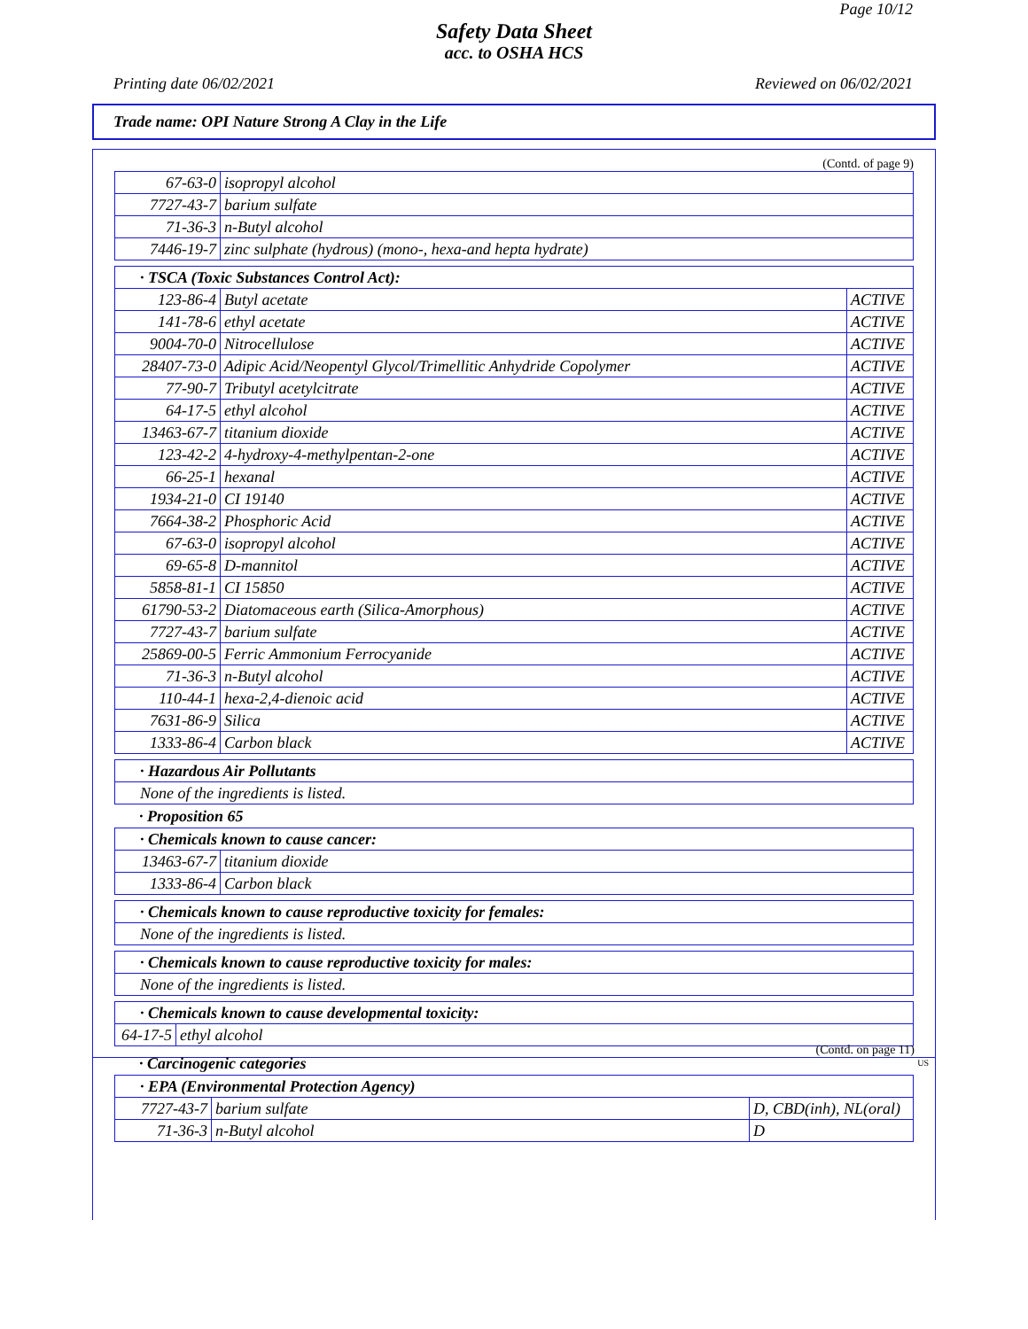Page 10/12
Safety Data Sheet
acc. to OSHA HCS
Printing date 06/02/2021 Reviewed on 06/02/2021
Trade name: OPI Nature Strong A Clay in the Life
(Contd. of page 9)
| 67-63-0 | isopropyl alcohol |
| 7727-43-7 | barium sulfate |
| 71-36-3 | n-Butyl alcohol |
| 7446-19-7 | zinc sulphate (hydrous) (mono-, hexa-and hepta hydrate) |
| · TSCA (Toxic Substances Control Act): | | |
| 123-86-4 | Butyl acetate | ACTIVE |
| 141-78-6 | ethyl acetate | ACTIVE |
| 9004-70-0 | Nitrocellulose | ACTIVE |
| 28407-73-0 | Adipic Acid/Neopentyl Glycol/Trimellitic Anhydride Copolymer | ACTIVE |
| 77-90-7 | Tributyl acetylcitrate | ACTIVE |
| 64-17-5 | ethyl alcohol | ACTIVE |
| 13463-67-7 | titanium dioxide | ACTIVE |
| 123-42-2 | 4-hydroxy-4-methylpentan-2-one | ACTIVE |
| 66-25-1 | hexanal | ACTIVE |
| 1934-21-0 | CI 19140 | ACTIVE |
| 7664-38-2 | Phosphoric Acid | ACTIVE |
| 67-63-0 | isopropyl alcohol | ACTIVE |
| 69-65-8 | D-mannitol | ACTIVE |
| 5858-81-1 | CI 15850 | ACTIVE |
| 61790-53-2 | Diatomaceous earth (Silica-Amorphous) | ACTIVE |
| 7727-43-7 | barium sulfate | ACTIVE |
| 25869-00-5 | Ferric Ammonium Ferrocyanide | ACTIVE |
| 71-36-3 | n-Butyl alcohol | ACTIVE |
| 110-44-1 | hexa-2,4-dienoic acid | ACTIVE |
| 7631-86-9 | Silica | ACTIVE |
| 1333-86-4 | Carbon black | ACTIVE |
| · Hazardous Air Pollutants |
| None of the ingredients is listed. |
· Proposition 65
| · Chemicals known to cause cancer: | |
| 13463-67-7 | titanium dioxide |
| 1333-86-4 | Carbon black |
| · Chemicals known to cause reproductive toxicity for females: |
| None of the ingredients is listed. |
| · Chemicals known to cause reproductive toxicity for males: |
| None of the ingredients is listed. |
| · Chemicals known to cause developmental toxicity: | |
| 64-17-5 | ethyl alcohol |
· Carcinogenic categories
| · EPA (Environmental Protection Agency) | | |
| 7727-43-7 | barium sulfate | D, CBD(inh), NL(oral) |
| 71-36-3 | n-Butyl alcohol | D |
(Contd. on page 11)
US